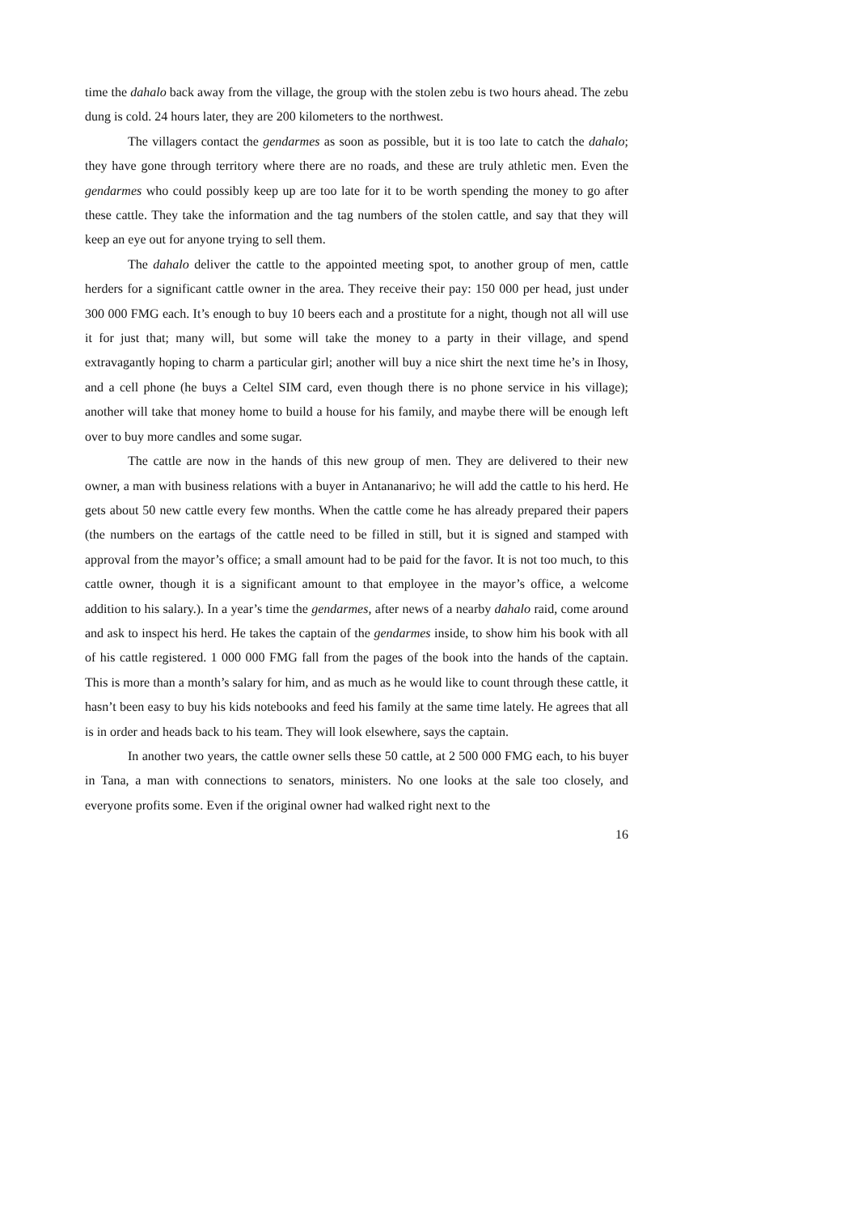time the dahalo back away from the village, the group with the stolen zebu is two hours ahead. The zebu dung is cold. 24 hours later, they are 200 kilometers to the northwest.
The villagers contact the gendarmes as soon as possible, but it is too late to catch the dahalo; they have gone through territory where there are no roads, and these are truly athletic men. Even the gendarmes who could possibly keep up are too late for it to be worth spending the money to go after these cattle. They take the information and the tag numbers of the stolen cattle, and say that they will keep an eye out for anyone trying to sell them.
The dahalo deliver the cattle to the appointed meeting spot, to another group of men, cattle herders for a significant cattle owner in the area. They receive their pay: 150 000 per head, just under 300 000 FMG each. It’s enough to buy 10 beers each and a prostitute for a night, though not all will use it for just that; many will, but some will take the money to a party in their village, and spend extravagantly hoping to charm a particular girl; another will buy a nice shirt the next time he’s in Ihosy, and a cell phone (he buys a Celtel SIM card, even though there is no phone service in his village); another will take that money home to build a house for his family, and maybe there will be enough left over to buy more candles and some sugar.
The cattle are now in the hands of this new group of men. They are delivered to their new owner, a man with business relations with a buyer in Antananarivo; he will add the cattle to his herd. He gets about 50 new cattle every few months. When the cattle come he has already prepared their papers (the numbers on the eartags of the cattle need to be filled in still, but it is signed and stamped with approval from the mayor’s office; a small amount had to be paid for the favor. It is not too much, to this cattle owner, though it is a significant amount to that employee in the mayor’s office, a welcome addition to his salary.). In a year’s time the gendarmes, after news of a nearby dahalo raid, come around and ask to inspect his herd. He takes the captain of the gendarmes inside, to show him his book with all of his cattle registered. 1 000 000 FMG fall from the pages of the book into the hands of the captain. This is more than a month’s salary for him, and as much as he would like to count through these cattle, it hasn’t been easy to buy his kids notebooks and feed his family at the same time lately. He agrees that all is in order and heads back to his team. They will look elsewhere, says the captain.
In another two years, the cattle owner sells these 50 cattle, at 2 500 000 FMG each, to his buyer in Tana, a man with connections to senators, ministers. No one looks at the sale too closely, and everyone profits some. Even if the original owner had walked right next to the
16